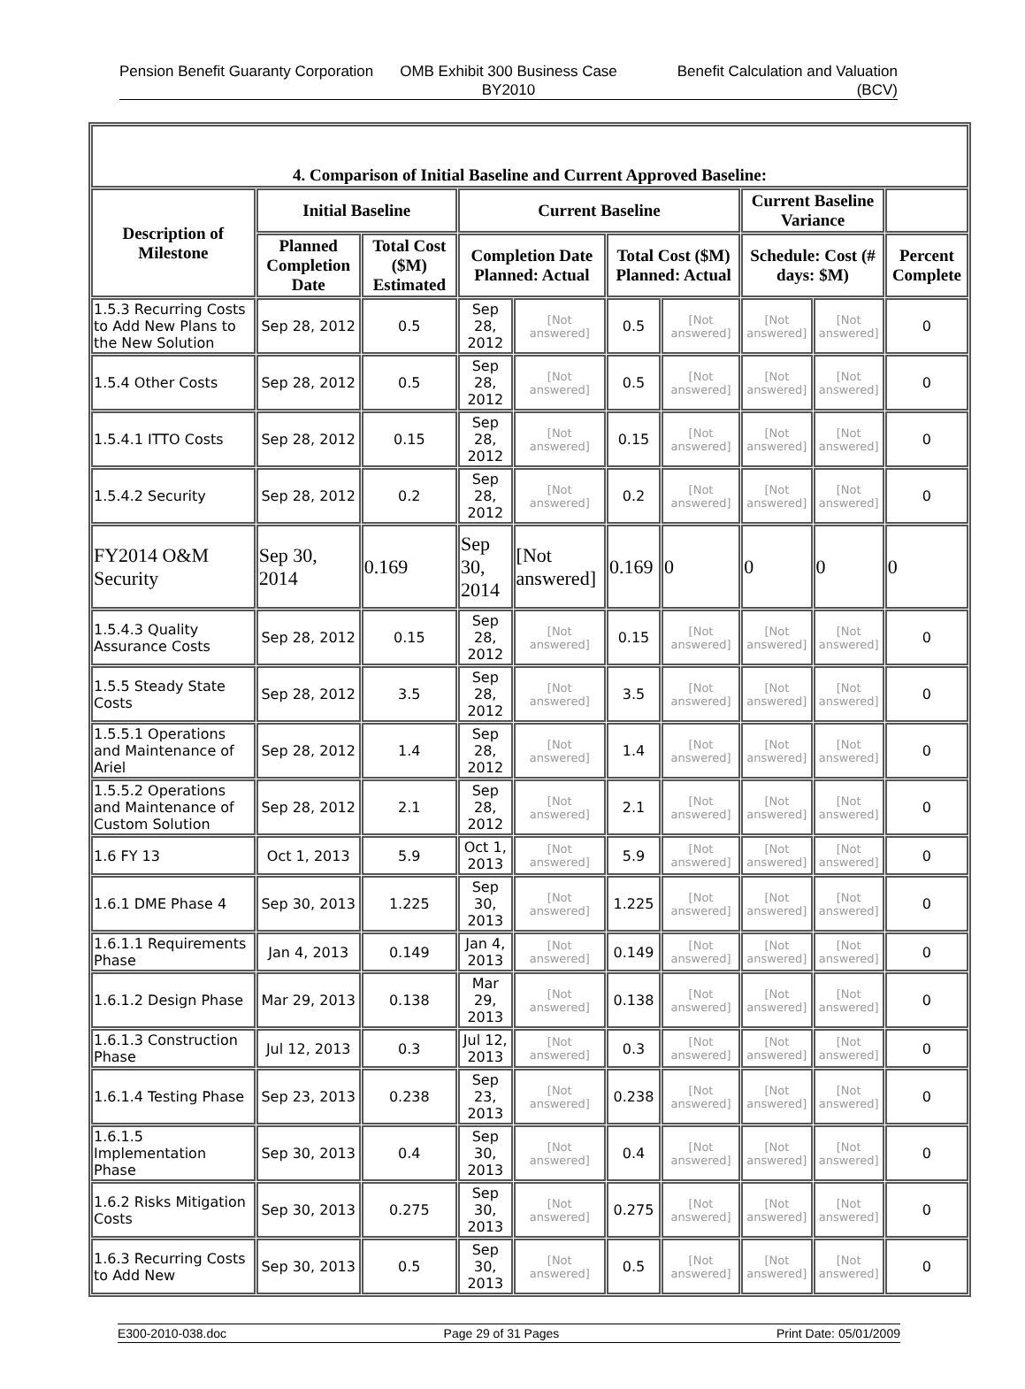Pension Benefit Guaranty Corporation
OMB Exhibit 300 Business Case
BY2010
Benefit Calculation and Valuation (BCV)
| 4. Comparison of Initial Baseline and Current Approved Baseline: | | | | | | | | | |
| --- | --- | --- | --- | --- | --- | --- | --- | --- | --- |
| Description of Milestone | Initial Baseline | | Current Baseline | | | | Current Baseline Variance | | |
| | Planned Completion Date | Total Cost ($M) Estimated | Completion Date Planned: Actual | | Total Cost ($M) Planned: Actual | | Schedule: Cost (# days: $M) | | Percent Complete |
| 1.5.3 Recurring Costs to Add New Plans to the New Solution | Sep 28, 2012 | 0.5 | Sep 28, 2012 | [Not answered] | 0.5 | [Not answered] | [Not answered] | [Not answered] | 0 |
| 1.5.4 Other Costs | Sep 28, 2012 | 0.5 | Sep 28, 2012 | [Not answered] | 0.5 | [Not answered] | [Not answered] | [Not answered] | 0 |
| 1.5.4.1 ITTO Costs | Sep 28, 2012 | 0.15 | Sep 28, 2012 | [Not answered] | 0.15 | [Not answered] | [Not answered] | [Not answered] | 0 |
| 1.5.4.2 Security | Sep 28, 2012 | 0.2 | Sep 28, 2012 | [Not answered] | 0.2 | [Not answered] | [Not answered] | [Not answered] | 0 |
| FY2014 O&M Security | Sep 30, 2014 | 0.169 | Sep 30, 2014 | [Not answered] | 0.169 | 0 | 0 | 0 | 0 |
| 1.5.4.3 Quality Assurance Costs | Sep 28, 2012 | 0.15 | Sep 28, 2012 | [Not answered] | 0.15 | [Not answered] | [Not answered] | [Not answered] | 0 |
| 1.5.5 Steady State Costs | Sep 28, 2012 | 3.5 | Sep 28, 2012 | [Not answered] | 3.5 | [Not answered] | [Not answered] | [Not answered] | 0 |
| 1.5.5.1 Operations and Maintenance of Ariel | Sep 28, 2012 | 1.4 | Sep 28, 2012 | [Not answered] | 1.4 | [Not answered] | [Not answered] | [Not answered] | 0 |
| 1.5.5.2 Operations and Maintenance of Custom Solution | Sep 28, 2012 | 2.1 | Sep 28, 2012 | [Not answered] | 2.1 | [Not answered] | [Not answered] | [Not answered] | 0 |
| 1.6 FY 13 | Oct 1, 2013 | 5.9 | Oct 1, 2013 | [Not answered] | 5.9 | [Not answered] | [Not answered] | [Not answered] | 0 |
| 1.6.1 DME Phase 4 | Sep 30, 2013 | 1.225 | Sep 30, 2013 | [Not answered] | 1.225 | [Not answered] | [Not answered] | [Not answered] | 0 |
| 1.6.1.1 Requirements Phase | Jan 4, 2013 | 0.149 | Jan 4, 2013 | [Not answered] | 0.149 | [Not answered] | [Not answered] | [Not answered] | 0 |
| 1.6.1.2 Design Phase | Mar 29, 2013 | 0.138 | Mar 29, 2013 | [Not answered] | 0.138 | [Not answered] | [Not answered] | [Not answered] | 0 |
| 1.6.1.3 Construction Phase | Jul 12, 2013 | 0.3 | Jul 12, 2013 | [Not answered] | 0.3 | [Not answered] | [Not answered] | [Not answered] | 0 |
| 1.6.1.4 Testing Phase | Sep 23, 2013 | 0.238 | Sep 23, 2013 | [Not answered] | 0.238 | [Not answered] | [Not answered] | [Not answered] | 0 |
| 1.6.1.5 Implementation Phase | Sep 30, 2013 | 0.4 | Sep 30, 2013 | [Not answered] | 0.4 | [Not answered] | [Not answered] | [Not answered] | 0 |
| 1.6.2 Risks Mitigation Costs | Sep 30, 2013 | 0.275 | Sep 30, 2013 | [Not answered] | 0.275 | [Not answered] | [Not answered] | [Not answered] | 0 |
| 1.6.3 Recurring Costs to Add New | Sep 30, 2013 | 0.5 | Sep 30, 2013 | [Not answered] | 0.5 | [Not answered] | [Not answered] | [Not answered] | 0 |
E300-2010-038.doc Page 29 of 31 Pages Print Date: 05/01/2009